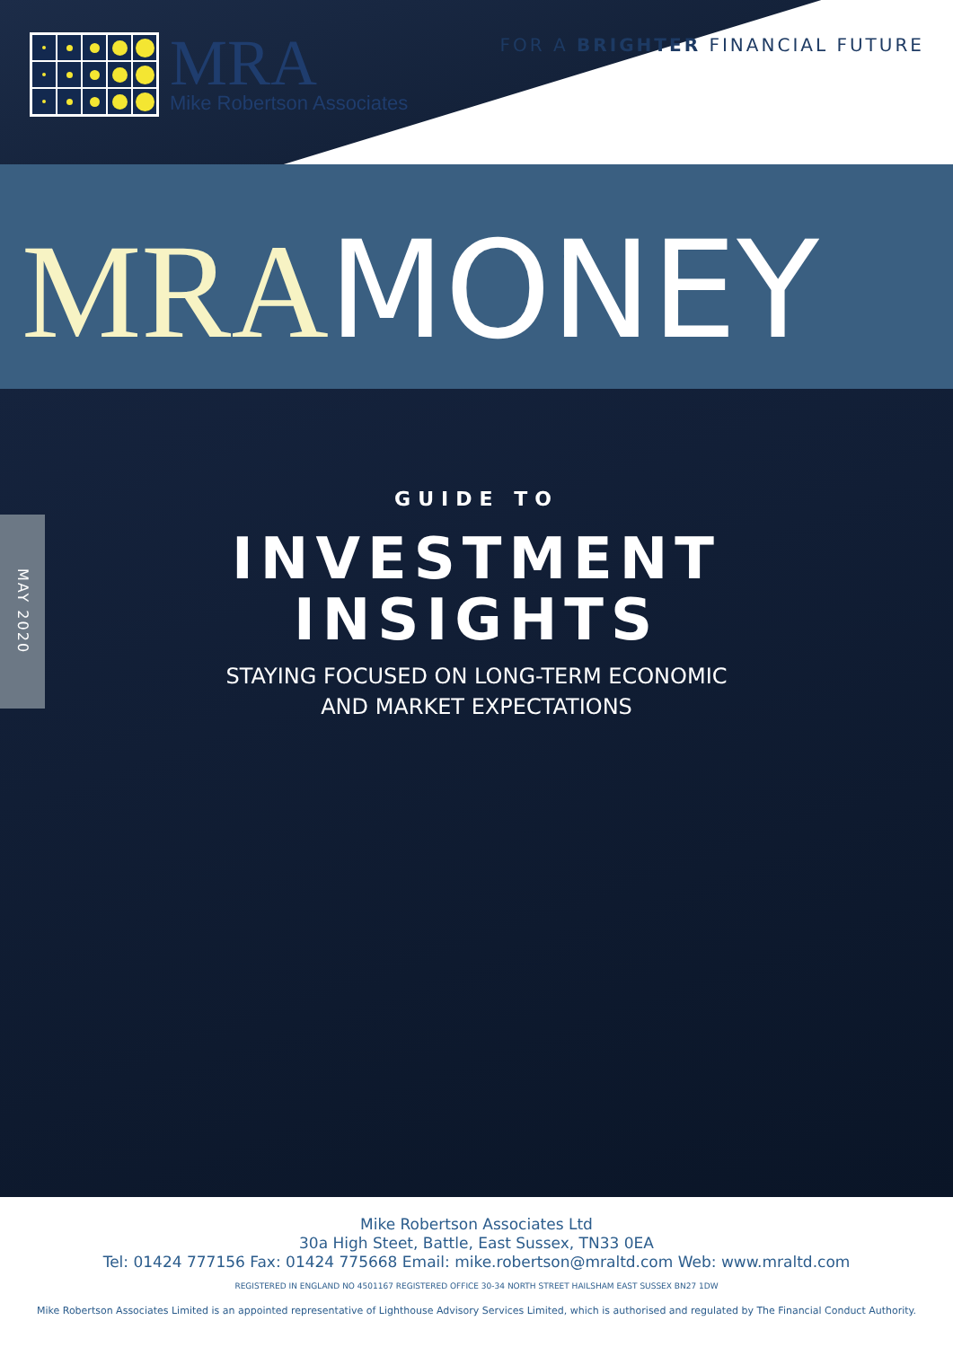MRA
Mike Robertson Associates
FOR A BRIGHTER FINANCIAL FUTURE
MRAMONEY
MAY 2020
GUIDE TO
INVESTMENT
INSIGHTS
STAYING FOCUSED ON LONG-TERM ECONOMIC
AND MARKET EXPECTATIONS
Mike Robertson Associates Ltd
30a High Steet, Battle, East Sussex, TN33 0EA
Tel: 01424 777156 Fax: 01424 775668 Email: mike.robertson@mraltd.com Web: www.mraltd.com
REGISTERED IN ENGLAND NO 4501167 REGISTERED OFFICE 30-34 NORTH STREET HAILSHAM EAST SUSSEX BN27 1DW
Mike Robertson Associates Limited is an appointed representative of Lighthouse Advisory Services Limited, which is authorised and regulated by The Financial Conduct Authority.